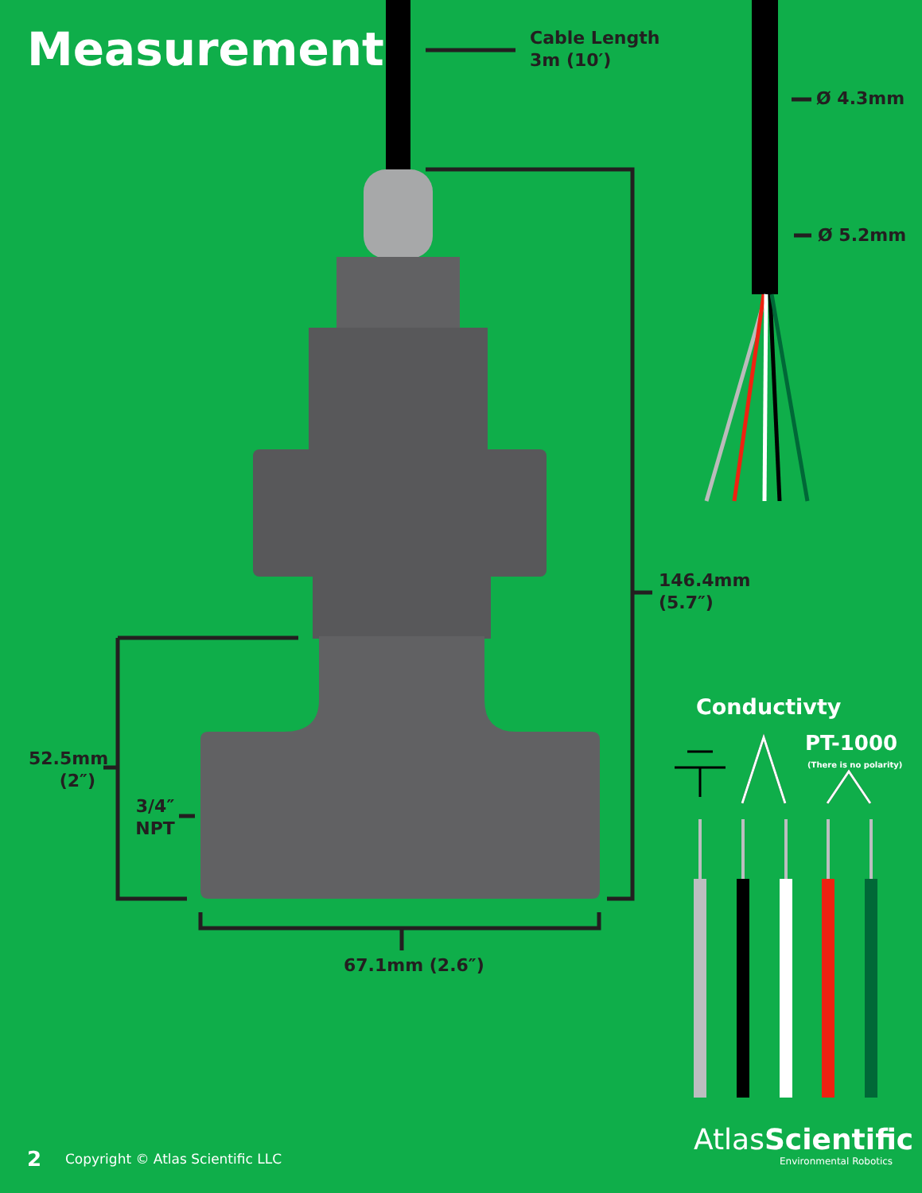Measurements
Cable Length
3m (10′)
Ø 4.3mm
Ø 5.2mm
146.4mm
(5.7″)
52.5mm
(2″)
3/4″
NPT
67.1mm (2.6″)
Conductivty
PT-1000
(There is no polarity)
2
Copyright © Atlas Scientific LLC
AtlasScientific
Environmental Robotics